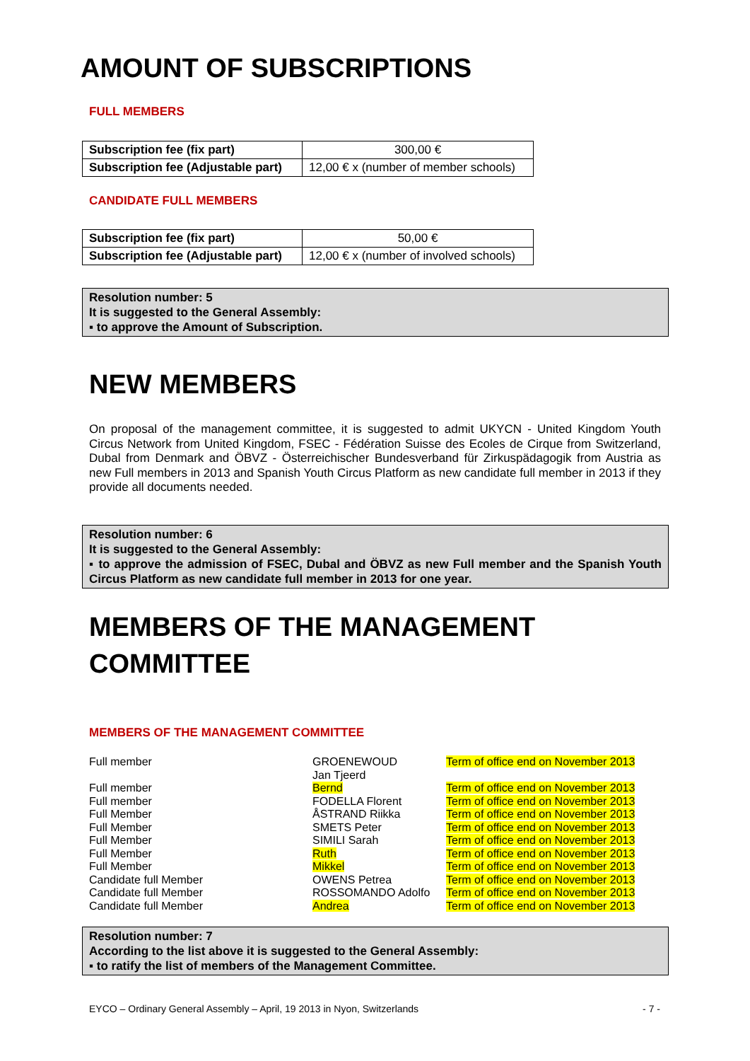AMOUNT OF SUBSCRIPTIONS
FULL MEMBERS
| Subscription fee (fix part) | 300,00 € |
| Subscription fee (Adjustable part) | 12,00 € x (number of member schools) |
CANDIDATE FULL MEMBERS
| Subscription fee (fix part) | 50,00 € |
| Subscription fee (Adjustable part) | 12,00 € x (number of involved schools) |
Resolution number: 5
It is suggested to the General Assembly:
▪ to approve the Amount of Subscription.
NEW MEMBERS
On proposal of the management committee, it is suggested to admit UKYCN - United Kingdom Youth Circus Network from United Kingdom, FSEC - Fédération Suisse des Ecoles de Cirque from Switzerland, Dubal from Denmark and ÖBVZ - Österreichischer Bundesverband für Zirkuspädagogik from Austria as new Full members in 2013 and Spanish Youth Circus Platform as new candidate full member in 2013 if they provide all documents needed.
Resolution number: 6
It is suggested to the General Assembly:
▪ to approve the admission of FSEC, Dubal and ÖBVZ as new Full member and the Spanish Youth Circus Platform as new candidate full member in 2013 for one year.
MEMBERS OF THE MANAGEMENT
COMMITTEE
MEMBERS OF THE MANAGEMENT COMMITTEE
| Full member | GROENEWOUD Jan Tjeerd | Term of office end on November 2013 |
| Full member | Bernd | Term of office end on November 2013 |
| Full member | FODELLA Florent | Term of office end on November 2013 |
| Full Member | ÅSTRAND Riikka | Term of office end on November 2013 |
| Full Member | SMETS Peter | Term of office end on November 2013 |
| Full Member | SIMILI Sarah | Term of office end on November 2013 |
| Full Member | Ruth | Term of office end on November 2013 |
| Full Member | Mikkel | Term of office end on November 2013 |
| Candidate full Member | OWENS Petrea | Term of office end on November 2013 |
| Candidate full Member | ROSSOMANDO Adolfo | Term of office end on November 2013 |
| Candidate full Member | Andrea | Term of office end on November 2013 |
Resolution number: 7
According to the list above it is suggested to the General Assembly:
▪ to ratify the list of members of the Management Committee.
EYCO – Ordinary General Assembly – April, 19 2013 in Nyon, Switzerlands - 7 -